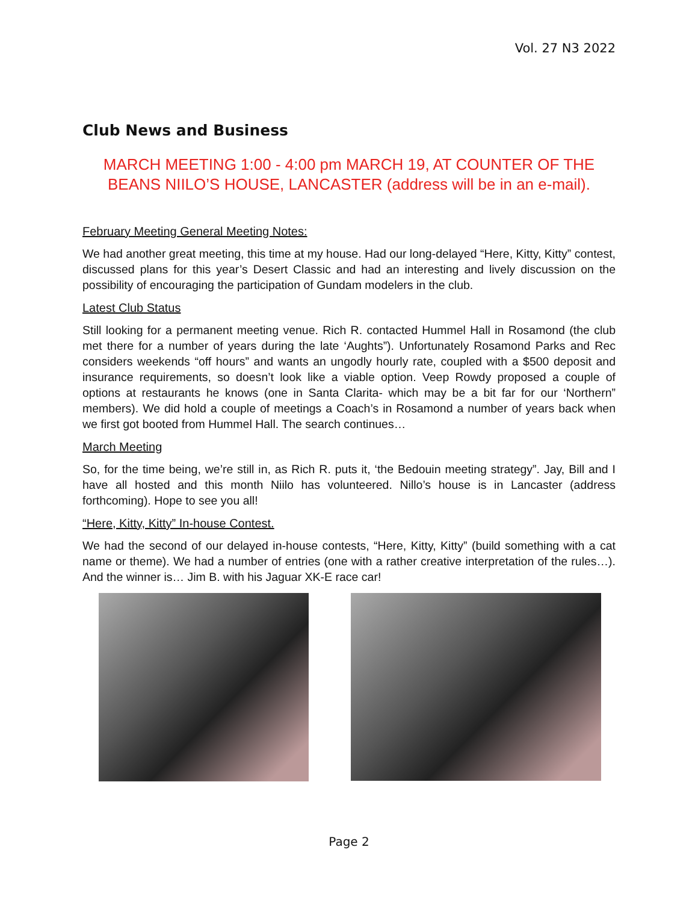Vol. 27 N3 2022
Club News and Business
MARCH MEETING 1:00 - 4:00 pm MARCH 19, AT COUNTER OF THE BEANS NIILO’S HOUSE, LANCASTER (address will be in an e-mail).
February Meeting General Meeting Notes:
We had another great meeting, this time at my house. Had our long-delayed “Here, Kitty, Kitty” contest, discussed plans for this year’s Desert Classic and had an interesting and lively discussion on the possibility of encouraging the participation of Gundam modelers in the club.
Latest Club Status
Still looking for a permanent meeting venue. Rich R. contacted Hummel Hall in Rosamond (the club met there for a number of years during the late ‘Aughts”). Unfortunately Rosamond Parks and Rec considers weekends “off hours” and wants an ungodly hourly rate, coupled with a $500 deposit and insurance requirements, so doesn’t look like a viable option. Veep Rowdy proposed a couple of options at restaurants he knows (one in Santa Clarita- which may be a bit far for our ‘Northern” members). We did hold a couple of meetings a Coach’s in Rosamond a number of years back when we first got booted from Hummel Hall. The search continues…
March Meeting
So, for the time being, we’re still in, as Rich R. puts it, ‘the Bedouin meeting strategy”. Jay, Bill and I have all hosted and this month Niilo has volunteered. Nillo’s house is in Lancaster (address forthcoming). Hope to see you all!
“Here, Kitty, Kitty” In-house Contest.
We had the second of our delayed in-house contests, “Here, Kitty, Kitty” (build something with a cat name or theme). We had a number of entries (one with a rather creative interpretation of the rules…). And the winner is… Jim B. with his Jaguar XK-E race car!
Page 2